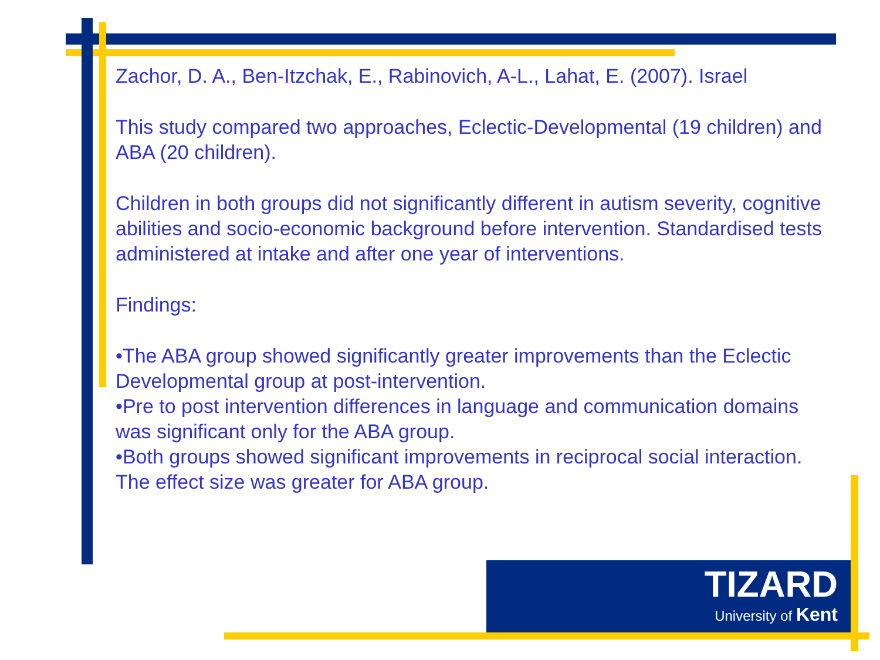Zachor, D. A., Ben-Itzchak, E., Rabinovich, A-L., Lahat, E. (2007). Israel
This study compared two approaches, Eclectic-Developmental (19 children) and ABA (20 children).
Children in both groups did not significantly different in autism severity, cognitive abilities and socio-economic background before intervention. Standardised tests administered at intake and after one year of interventions.
Findings:
•The ABA group showed significantly greater improvements than the Eclectic Developmental group at post-intervention.
•Pre to post intervention differences in language and communication domains was significant only for the ABA group.
•Both groups showed significant improvements in reciprocal social interaction. The effect size was greater for ABA group.
TIZARD
University of Kent